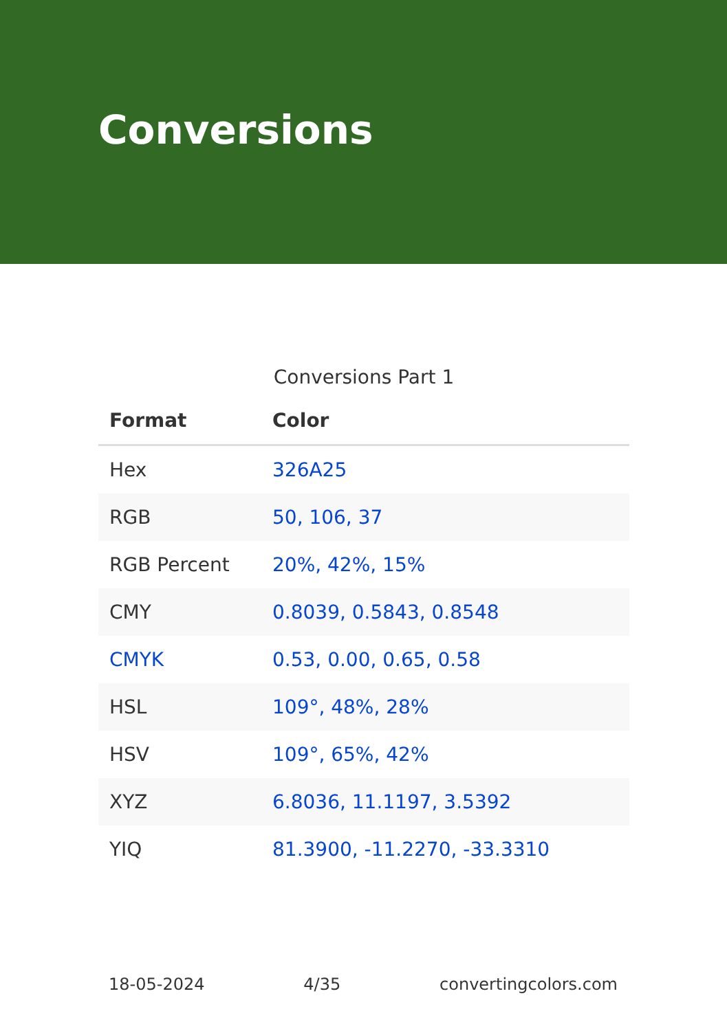Conversions
Conversions Part 1
| Format | Color |
| --- | --- |
| Hex | 326A25 |
| RGB | 50, 106, 37 |
| RGB Percent | 20%, 42%, 15% |
| CMY | 0.8039, 0.5843, 0.8548 |
| CMYK | 0.53, 0.00, 0.65, 0.58 |
| HSL | 109°, 48%, 28% |
| HSV | 109°, 65%, 42% |
| XYZ | 6.8036, 11.1197, 3.5392 |
| YIQ | 81.3900, -11.2270, -33.3310 |
18-05-2024 4/35 convertingcolors.com